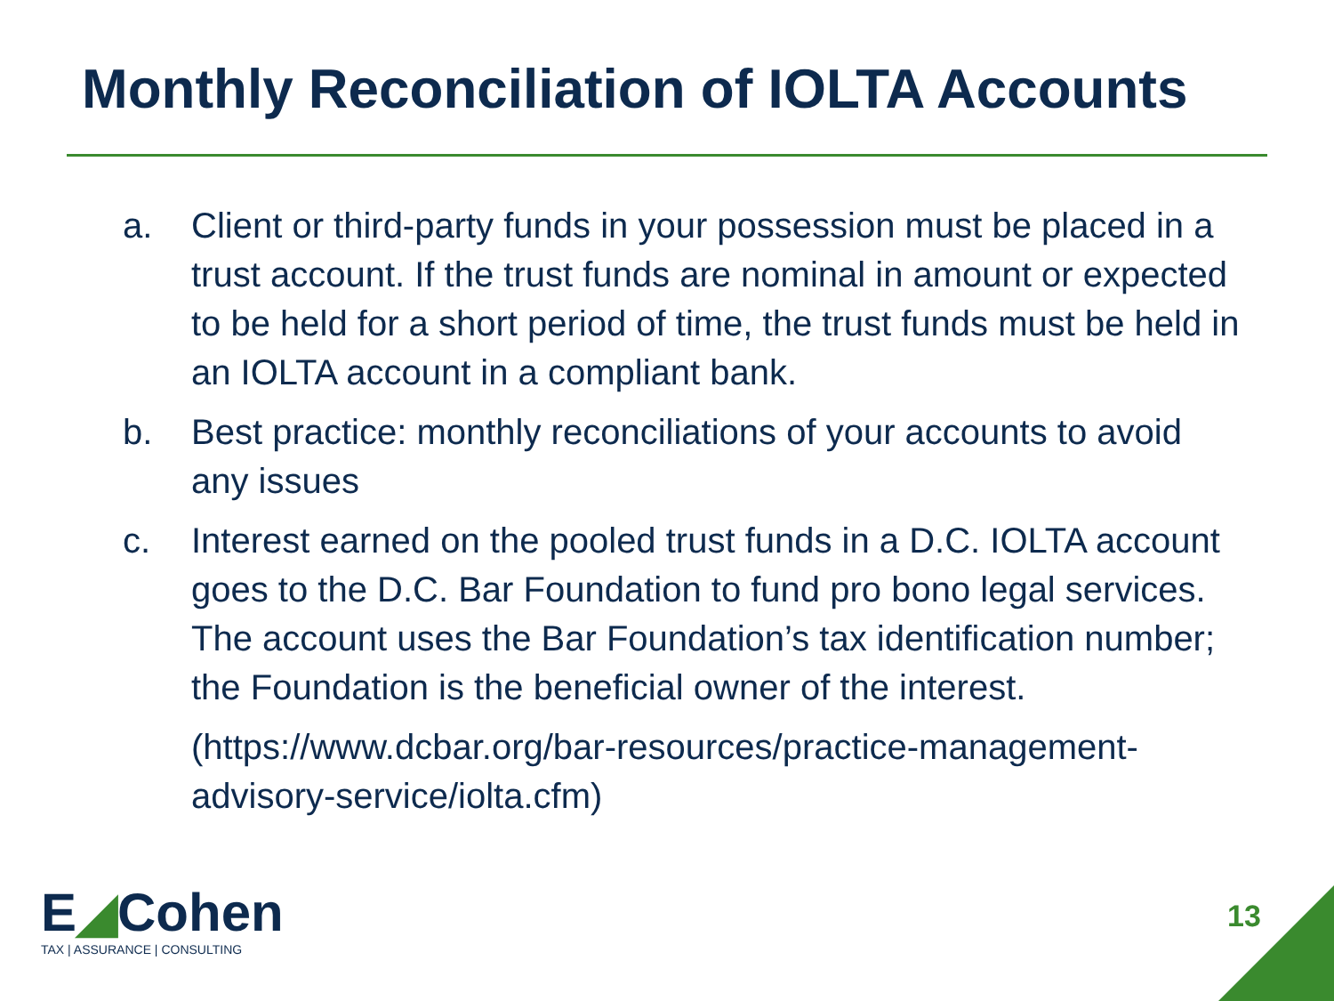Monthly Reconciliation of IOLTA Accounts
a. Client or third-party funds in your possession must be placed in a trust account. If the trust funds are nominal in amount or expected to be held for a short period of time, the trust funds must be held in an IOLTA account in a compliant bank.
b. Best practice: monthly reconciliations of your accounts to avoid any issues
c. Interest earned on the pooled trust funds in a D.C. IOLTA account goes to the D.C. Bar Foundation to fund pro bono legal services. The account uses the Bar Foundation’s tax identification number; the Foundation is the beneficial owner of the interest.
(https://www.dcbar.org/bar-resources/practice-management-advisory-service/iolta.cfm)
E◢Cohen
TAX | ASSURANCE | CONSULTING
13